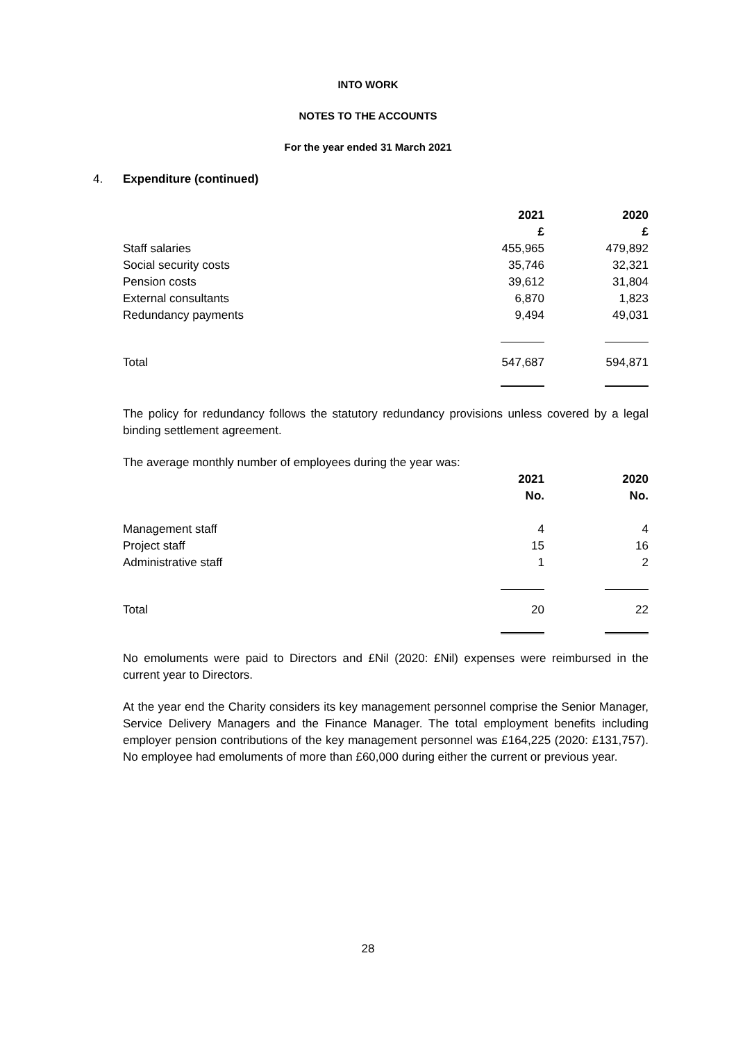INTO WORK
NOTES TO THE ACCOUNTS
For the year ended 31 March 2021
4. Expenditure (continued)
| | 2021 | 2020 |
| | £ | £ |
| Staff salaries | 455,965 | 479,892 |
| Social security costs | 35,746 | 32,321 |
| Pension costs | 39,612 | 31,804 |
| External consultants | 6,870 | 1,823 |
| Redundancy payments | 9,494 | 49,031 |
| Total | 547,687 | 594,871 |
The policy for redundancy follows the statutory redundancy provisions unless covered by a legal binding settlement agreement.
The average monthly number of employees during the year was:
| | 2021 | 2020 |
| | No. | No. |
| Management staff | 4 | 4 |
| Project staff | 15 | 16 |
| Administrative staff | 1 | 2 |
| Total | 20 | 22 |
No emoluments were paid to Directors and £Nil (2020: £Nil) expenses were reimbursed in the current year to Directors.
At the year end the Charity considers its key management personnel comprise the Senior Manager, Service Delivery Managers and the Finance Manager. The total employment benefits including employer pension contributions of the key management personnel was £164,225 (2020: £131,757). No employee had emoluments of more than £60,000 during either the current or previous year.
28